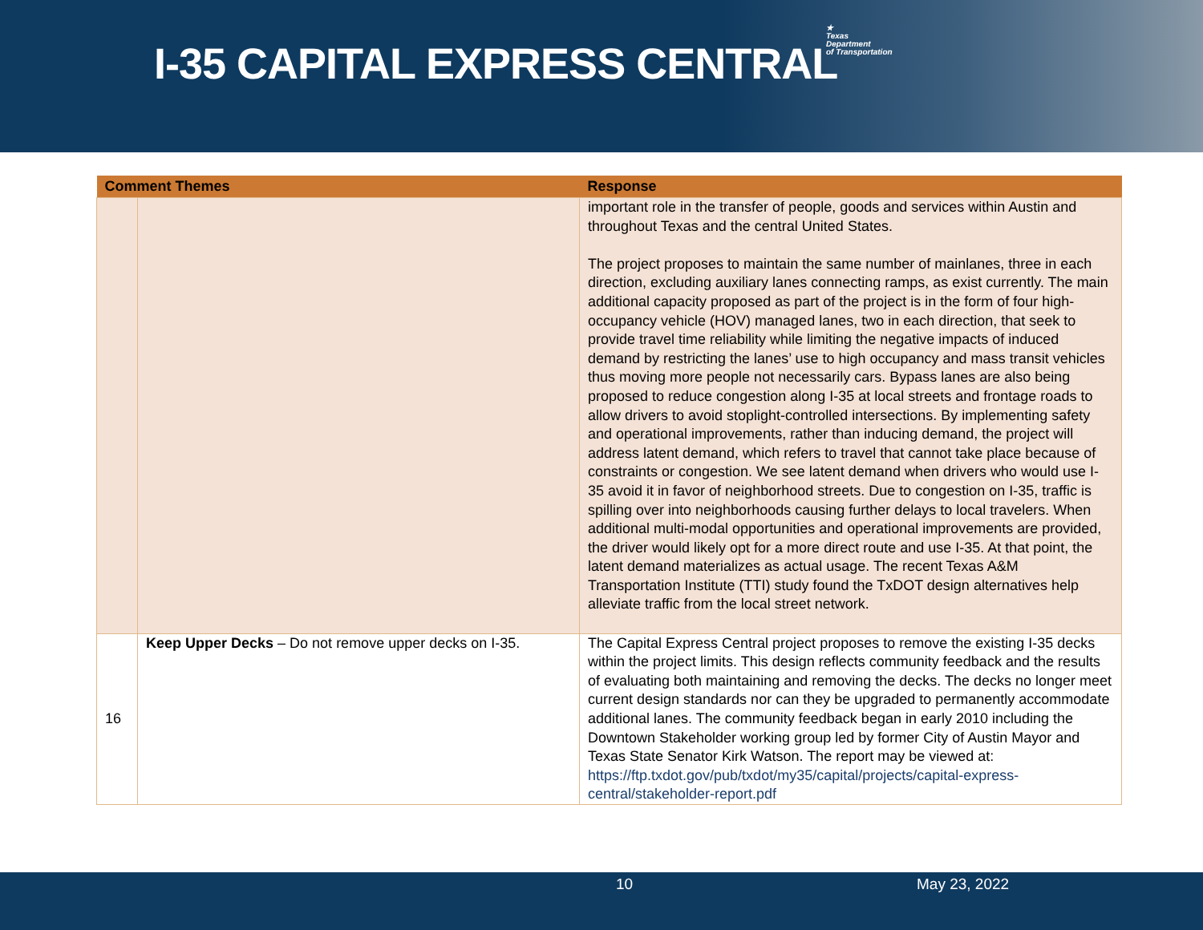I-35 CAPITAL EXPRESS CENTRAL
★
Texas
Department
of Transportation
| Comment Themes | | Response |
| --- | --- | --- |
| | | important role in the transfer of people, goods and services within Austin and throughout Texas and the central United States. The project proposes to maintain the same number of mainlanes, three in each direction, excluding auxiliary lanes connecting ramps, as exist currently. The main additional capacity proposed as part of the project is in the form of four high-occupancy vehicle (HOV) managed lanes, two in each direction, that seek to provide travel time reliability while limiting the negative impacts of induced demand by restricting the lanes’ use to high occupancy and mass transit vehicles thus moving more people not necessarily cars. Bypass lanes are also being proposed to reduce congestion along I-35 at local streets and frontage roads to allow drivers to avoid stoplight-controlled intersections. By implementing safety and operational improvements, rather than inducing demand, the project will address latent demand, which refers to travel that cannot take place because of constraints or congestion. We see latent demand when drivers who would use I-35 avoid it in favor of neighborhood streets. Due to congestion on I-35, traffic is spilling over into neighborhoods causing further delays to local travelers. When additional multi-modal opportunities and operational improvements are provided, the driver would likely opt for a more direct route and use I-35. At that point, the latent demand materializes as actual usage. The recent Texas A&M Transportation Institute (TTI) study found the TxDOT design alternatives help alleviate traffic from the local street network. |
| 16 | Keep Upper Decks – Do not remove upper decks on I-35. | The Capital Express Central project proposes to remove the existing I-35 decks within the project limits. This design reflects community feedback and the results of evaluating both maintaining and removing the decks. The decks no longer meet current design standards nor can they be upgraded to permanently accommodate additional lanes. The community feedback began in early 2010 including the Downtown Stakeholder working group led by former City of Austin Mayor and Texas State Senator Kirk Watson. The report may be viewed at: https://ftp.txdot.gov/pub/txdot/my35/capital/projects/capital-express-central/stakeholder-report.pdf |
10 May 23, 2022